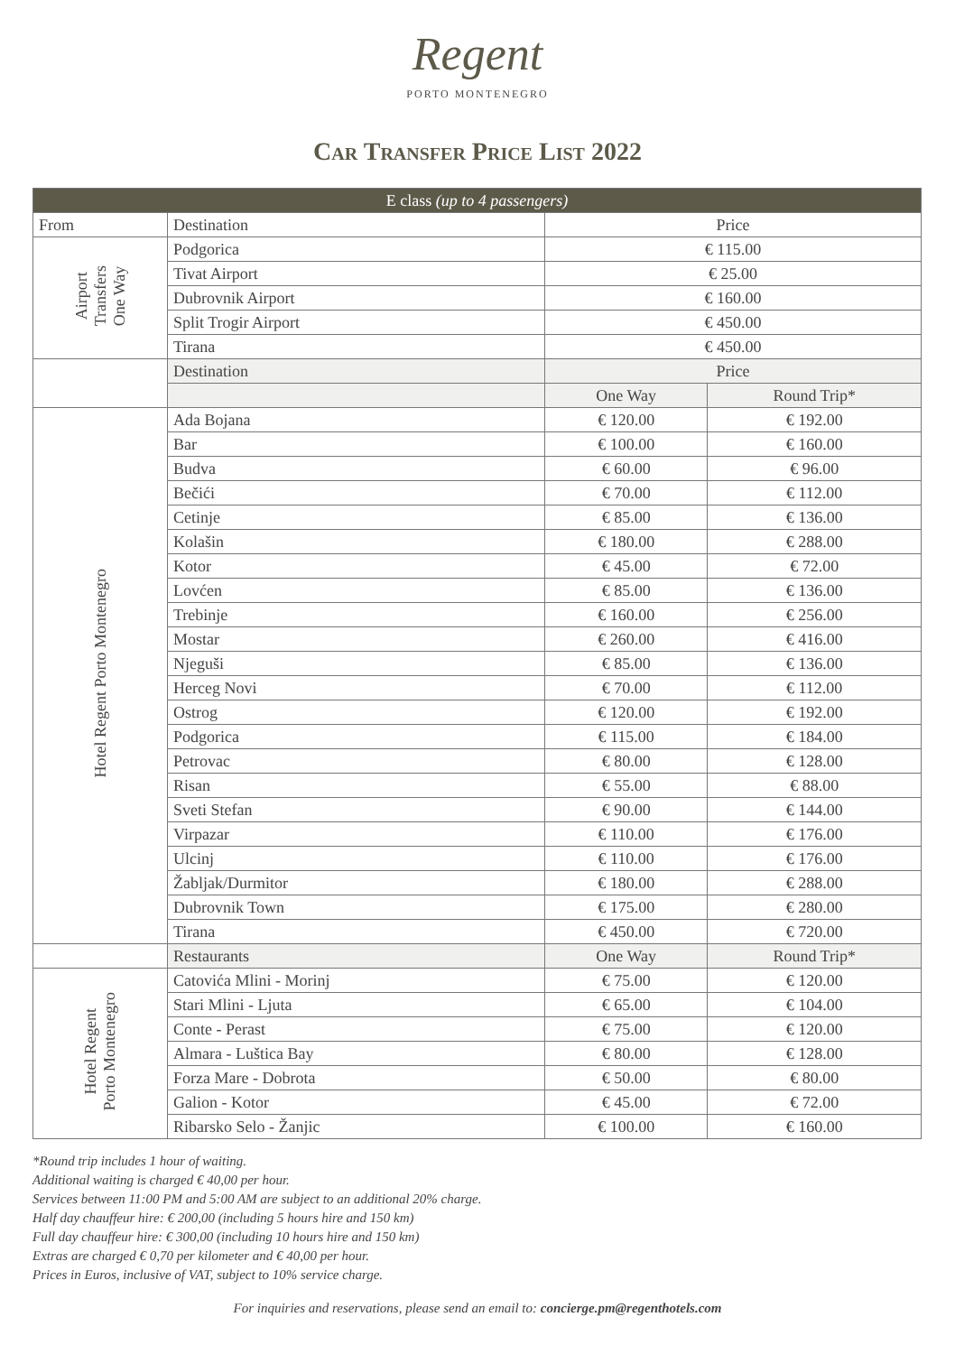Regent
PORTO MONTENEGRO
Car Transfer Price List 2022
| E class (up to 4 passengers) | | | |
| --- | --- | --- | --- |
| From | Destination | Price | |
| Airport Transfers One Way | Podgorica | € 115.00 | |
| | Tivat Airport | € 25.00 | |
| | Dubrovnik Airport | € 160.00 | |
| | Split Trogir Airport | € 450.00 | |
| | Tirana | € 450.00 | |
| | Destination | Price | |
| | | One Way | Round Trip* |
| Hotel Regent Porto Montenegro | Ada Bojana | € 120.00 | € 192.00 |
| | Bar | € 100.00 | € 160.00 |
| | Budva | € 60.00 | € 96.00 |
| | Bečići | € 70.00 | € 112.00 |
| | Cetinje | € 85.00 | € 136.00 |
| | Kolašin | € 180.00 | € 288.00 |
| | Kotor | € 45.00 | € 72.00 |
| | Lovćen | € 85.00 | € 136.00 |
| | Trebinje | € 160.00 | € 256.00 |
| | Mostar | € 260.00 | € 416.00 |
| | Njeguši | € 85.00 | € 136.00 |
| | Herceg Novi | € 70.00 | € 112.00 |
| | Ostrog | € 120.00 | € 192.00 |
| | Podgorica | € 115.00 | € 184.00 |
| | Petrovac | € 80.00 | € 128.00 |
| | Risan | € 55.00 | € 88.00 |
| | Sveti Stefan | € 90.00 | € 144.00 |
| | Virpazar | € 110.00 | € 176.00 |
| | Ulcinj | € 110.00 | € 176.00 |
| | Žabljak/Durmitor | € 180.00 | € 288.00 |
| | Dubrovnik Town | € 175.00 | € 280.00 |
| | Tirana | € 450.00 | € 720.00 |
| | Restaurants | One Way | Round Trip* |
| Hotel Regent Porto Montenegro | Catovića Mlini - Morinj | € 75.00 | € 120.00 |
| | Stari Mlini - Ljuta | € 65.00 | € 104.00 |
| | Conte - Perast | € 75.00 | € 120.00 |
| | Almara - Luštica Bay | € 80.00 | € 128.00 |
| | Forza Mare - Dobrota | € 50.00 | € 80.00 |
| | Galion - Kotor | € 45.00 | € 72.00 |
| | Ribarsko Selo - Žanjic | € 100.00 | € 160.00 |
*Round trip includes 1 hour of waiting.
Additional waiting is charged € 40,00 per hour.
Services between 11:00 PM and 5:00 AM are subject to an additional 20% charge.
Half day chauffeur hire: € 200,00 (including 5 hours hire and 150 km)
Full day chauffeur hire: € 300,00 (including 10 hours hire and 150 km)
Extras are charged € 0,70 per kilometer and € 40,00 per hour.
Prices in Euros, inclusive of VAT, subject to 10% service charge.
For inquiries and reservations, please send an email to: concierge.pm@regenthotels.com